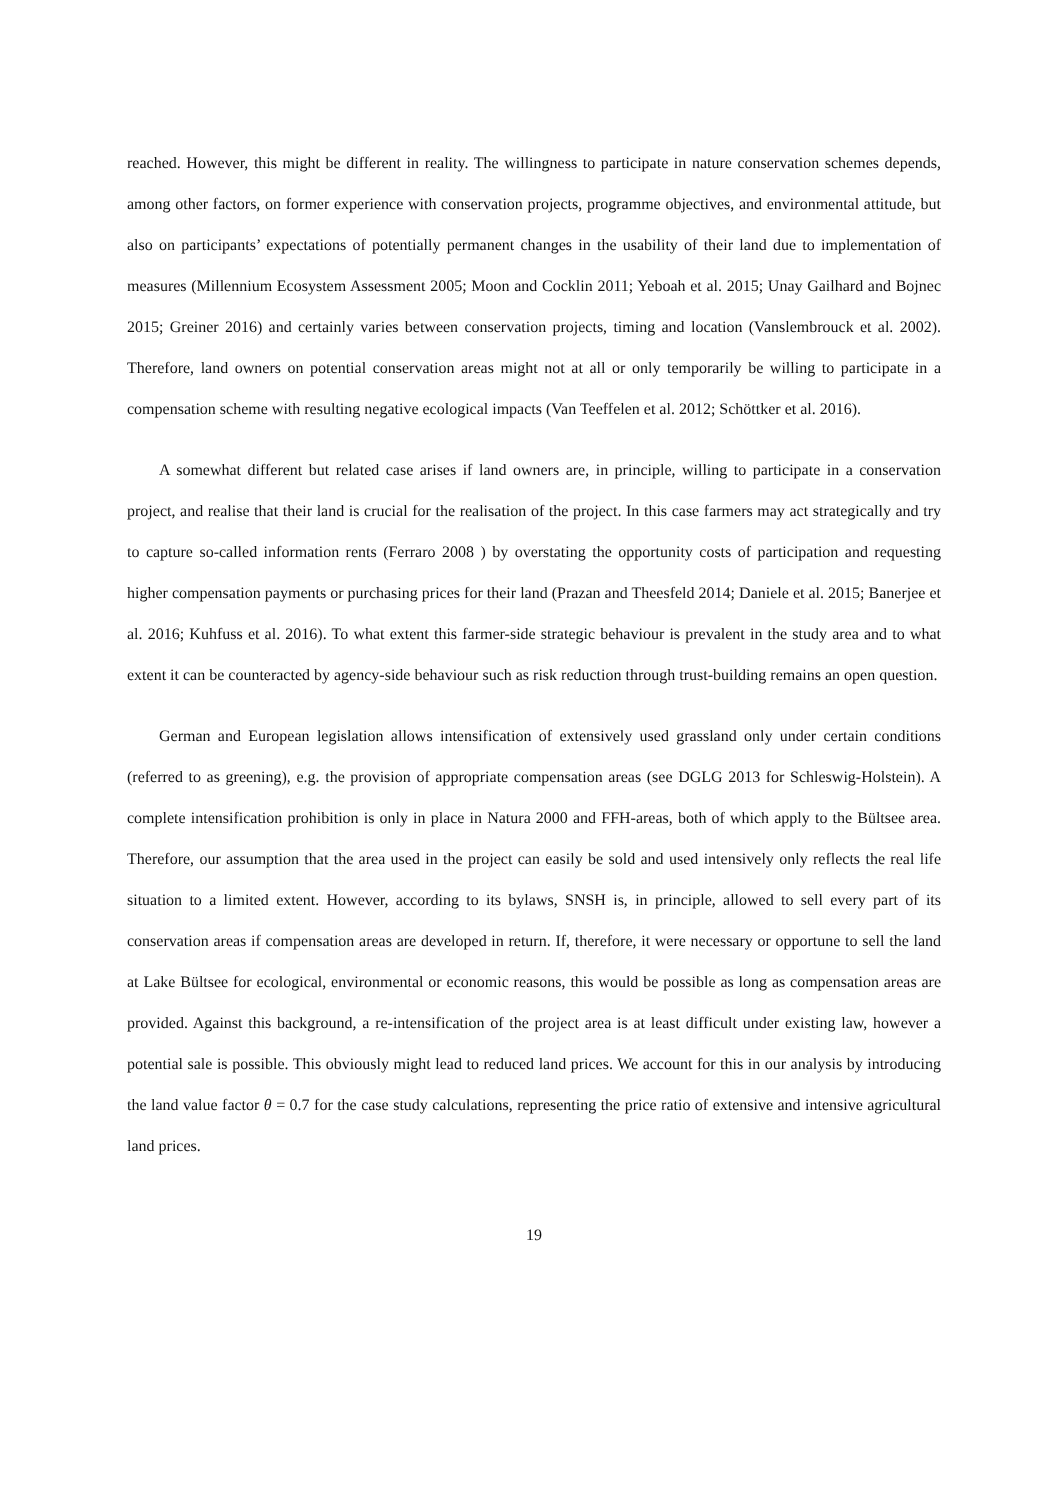reached. However, this might be different in reality. The willingness to participate in nature conservation schemes depends, among other factors, on former experience with conservation projects, programme objectives, and environmental attitude, but also on participants’ expectations of potentially permanent changes in the usability of their land due to implementation of measures (Millennium Ecosystem Assessment 2005; Moon and Cocklin 2011; Yeboah et al. 2015; Unay Gailhard and Bojnec 2015; Greiner 2016) and certainly varies between conservation projects, timing and location (Vanslembrouck et al. 2002). Therefore, land owners on potential conservation areas might not at all or only temporarily be willing to participate in a compensation scheme with resulting negative ecological impacts (Van Teeffelen et al. 2012; Schöttker et al. 2016).
A somewhat different but related case arises if land owners are, in principle, willing to participate in a conservation project, and realise that their land is crucial for the realisation of the project. In this case farmers may act strategically and try to capture so-called information rents (Ferraro 2008 ) by overstating the opportunity costs of participation and requesting higher compensation payments or purchasing prices for their land (Prazan and Theesfeld 2014; Daniele et al. 2015; Banerjee et al. 2016; Kuhfuss et al. 2016). To what extent this farmer-side strategic behaviour is prevalent in the study area and to what extent it can be counteracted by agency-side behaviour such as risk reduction through trust-building remains an open question.
German and European legislation allows intensification of extensively used grassland only under certain conditions (referred to as greening), e.g. the provision of appropriate compensation areas (see DGLG 2013 for Schleswig-Holstein). A complete intensification prohibition is only in place in Natura 2000 and FFH-areas, both of which apply to the Bültsee area. Therefore, our assumption that the area used in the project can easily be sold and used intensively only reflects the real life situation to a limited extent. However, according to its bylaws, SNSH is, in principle, allowed to sell every part of its conservation areas if compensation areas are developed in return. If, therefore, it were necessary or opportune to sell the land at Lake Bültsee for ecological, environmental or economic reasons, this would be possible as long as compensation areas are provided. Against this background, a re-intensification of the project area is at least difficult under existing law, however a potential sale is possible. This obviously might lead to reduced land prices. We account for this in our analysis by introducing the land value factor θ = 0.7 for the case study calculations, representing the price ratio of extensive and intensive agricultural land prices.
19